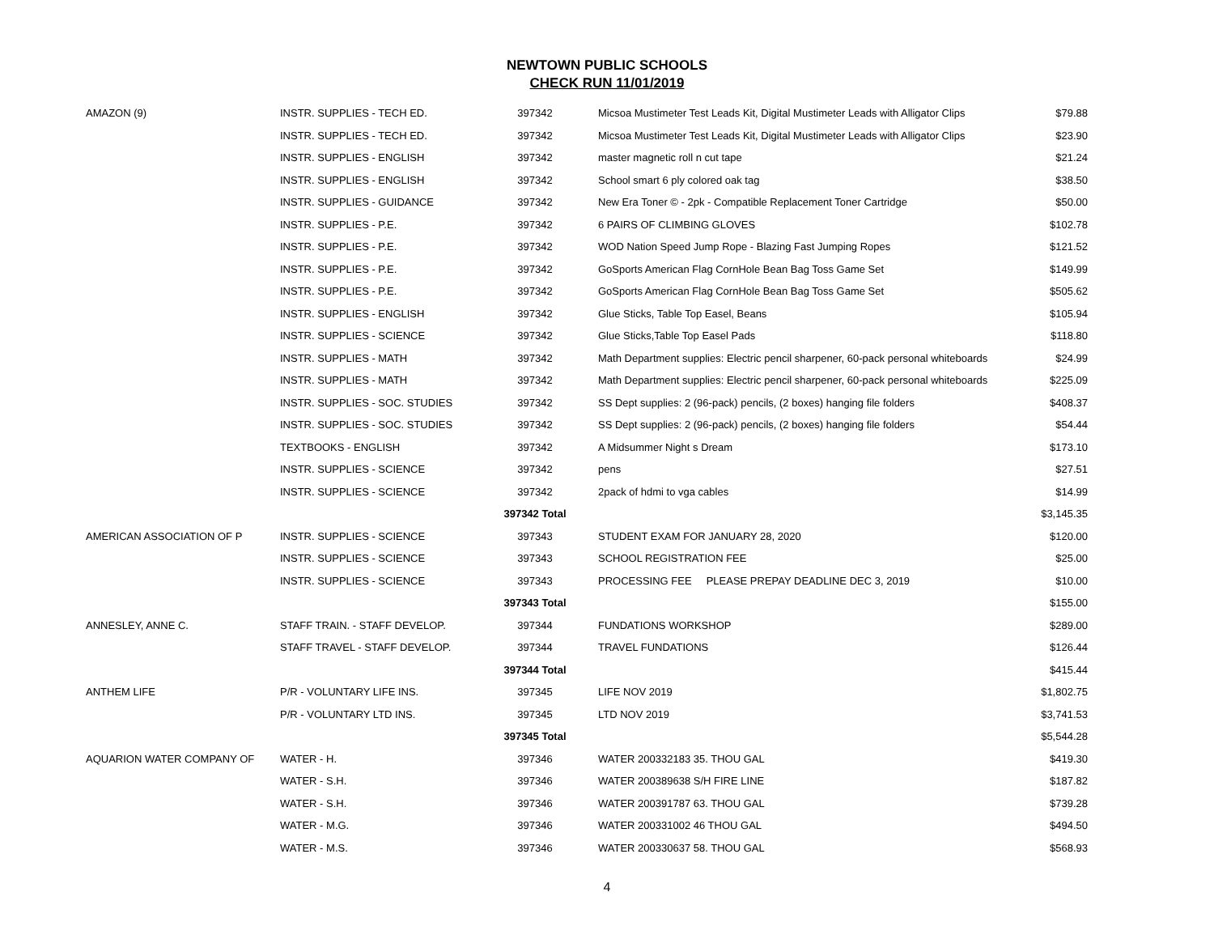NEWTOWN PUBLIC SCHOOLS
CHECK RUN 11/01/2019
| AMAZON (9) | INSTR. SUPPLIES - TECH ED. | 397342 | Micsoa Mustimeter Test Leads Kit, Digital Mustimeter Leads with Alligator Clips | $79.88 |
| | INSTR. SUPPLIES - TECH ED. | 397342 | Micsoa Mustimeter Test Leads Kit, Digital Mustimeter Leads with Alligator Clips | $23.90 |
| | INSTR. SUPPLIES - ENGLISH | 397342 | master magnetic roll n cut tape | $21.24 |
| | INSTR. SUPPLIES - ENGLISH | 397342 | School smart 6 ply colored oak tag | $38.50 |
| | INSTR. SUPPLIES - GUIDANCE | 397342 | New Era Toner © - 2pk - Compatible Replacement Toner Cartridge | $50.00 |
| | INSTR. SUPPLIES - P.E. | 397342 | 6 PAIRS OF CLIMBING GLOVES | $102.78 |
| | INSTR. SUPPLIES - P.E. | 397342 | WOD Nation Speed Jump Rope - Blazing Fast Jumping Ropes | $121.52 |
| | INSTR. SUPPLIES - P.E. | 397342 | GoSports American Flag CornHole Bean Bag Toss Game Set | $149.99 |
| | INSTR. SUPPLIES - P.E. | 397342 | GoSports American Flag CornHole Bean Bag Toss Game Set | $505.62 |
| | INSTR. SUPPLIES - ENGLISH | 397342 | Glue Sticks, Table Top Easel, Beans | $105.94 |
| | INSTR. SUPPLIES - SCIENCE | 397342 | Glue Sticks,Table Top Easel Pads | $118.80 |
| | INSTR. SUPPLIES - MATH | 397342 | Math Department supplies: Electric pencil sharpener, 60-pack personal whiteboards | $24.99 |
| | INSTR. SUPPLIES - MATH | 397342 | Math Department supplies: Electric pencil sharpener, 60-pack personal whiteboards | $225.09 |
| | INSTR. SUPPLIES - SOC. STUDIES | 397342 | SS Dept supplies: 2 (96-pack) pencils, (2 boxes) hanging file folders | $408.37 |
| | INSTR. SUPPLIES - SOC. STUDIES | 397342 | SS Dept supplies: 2 (96-pack) pencils, (2 boxes) hanging file folders | $54.44 |
| | TEXTBOOKS - ENGLISH | 397342 | A Midsummer Night s Dream | $173.10 |
| | INSTR. SUPPLIES - SCIENCE | 397342 | pens | $27.51 |
| | INSTR. SUPPLIES - SCIENCE | 397342 | 2pack of hdmi to vga cables | $14.99 |
| | | 397342 Total | | $3,145.35 |
| AMERICAN ASSOCIATION OF P | INSTR. SUPPLIES - SCIENCE | 397343 | STUDENT EXAM FOR JANUARY 28, 2020 | $120.00 |
| | INSTR. SUPPLIES - SCIENCE | 397343 | SCHOOL REGISTRATION FEE | $25.00 |
| | INSTR. SUPPLIES - SCIENCE | 397343 | PROCESSING FEE PLEASE PREPAY DEADLINE DEC 3, 2019 | $10.00 |
| | | 397343 Total | | $155.00 |
| ANNESLEY, ANNE C. | STAFF TRAIN. - STAFF DEVELOP. | 397344 | FUNDATIONS WORKSHOP | $289.00 |
| | STAFF TRAVEL - STAFF DEVELOP. | 397344 | TRAVEL FUNDATIONS | $126.44 |
| | | 397344 Total | | $415.44 |
| ANTHEM LIFE | P/R - VOLUNTARY LIFE INS. | 397345 | LIFE NOV 2019 | $1,802.75 |
| | P/R - VOLUNTARY LTD INS. | 397345 | LTD NOV 2019 | $3,741.53 |
| | | 397345 Total | | $5,544.28 |
| AQUARION WATER COMPANY OF | WATER - H. | 397346 | WATER 200332183 35. THOU GAL | $419.30 |
| | WATER - S.H. | 397346 | WATER 200389638 S/H FIRE LINE | $187.82 |
| | WATER - S.H. | 397346 | WATER 200391787 63. THOU GAL | $739.28 |
| | WATER - M.G. | 397346 | WATER 200331002 46 THOU GAL | $494.50 |
| | WATER - M.S. | 397346 | WATER 200330637 58. THOU GAL | $568.93 |
4